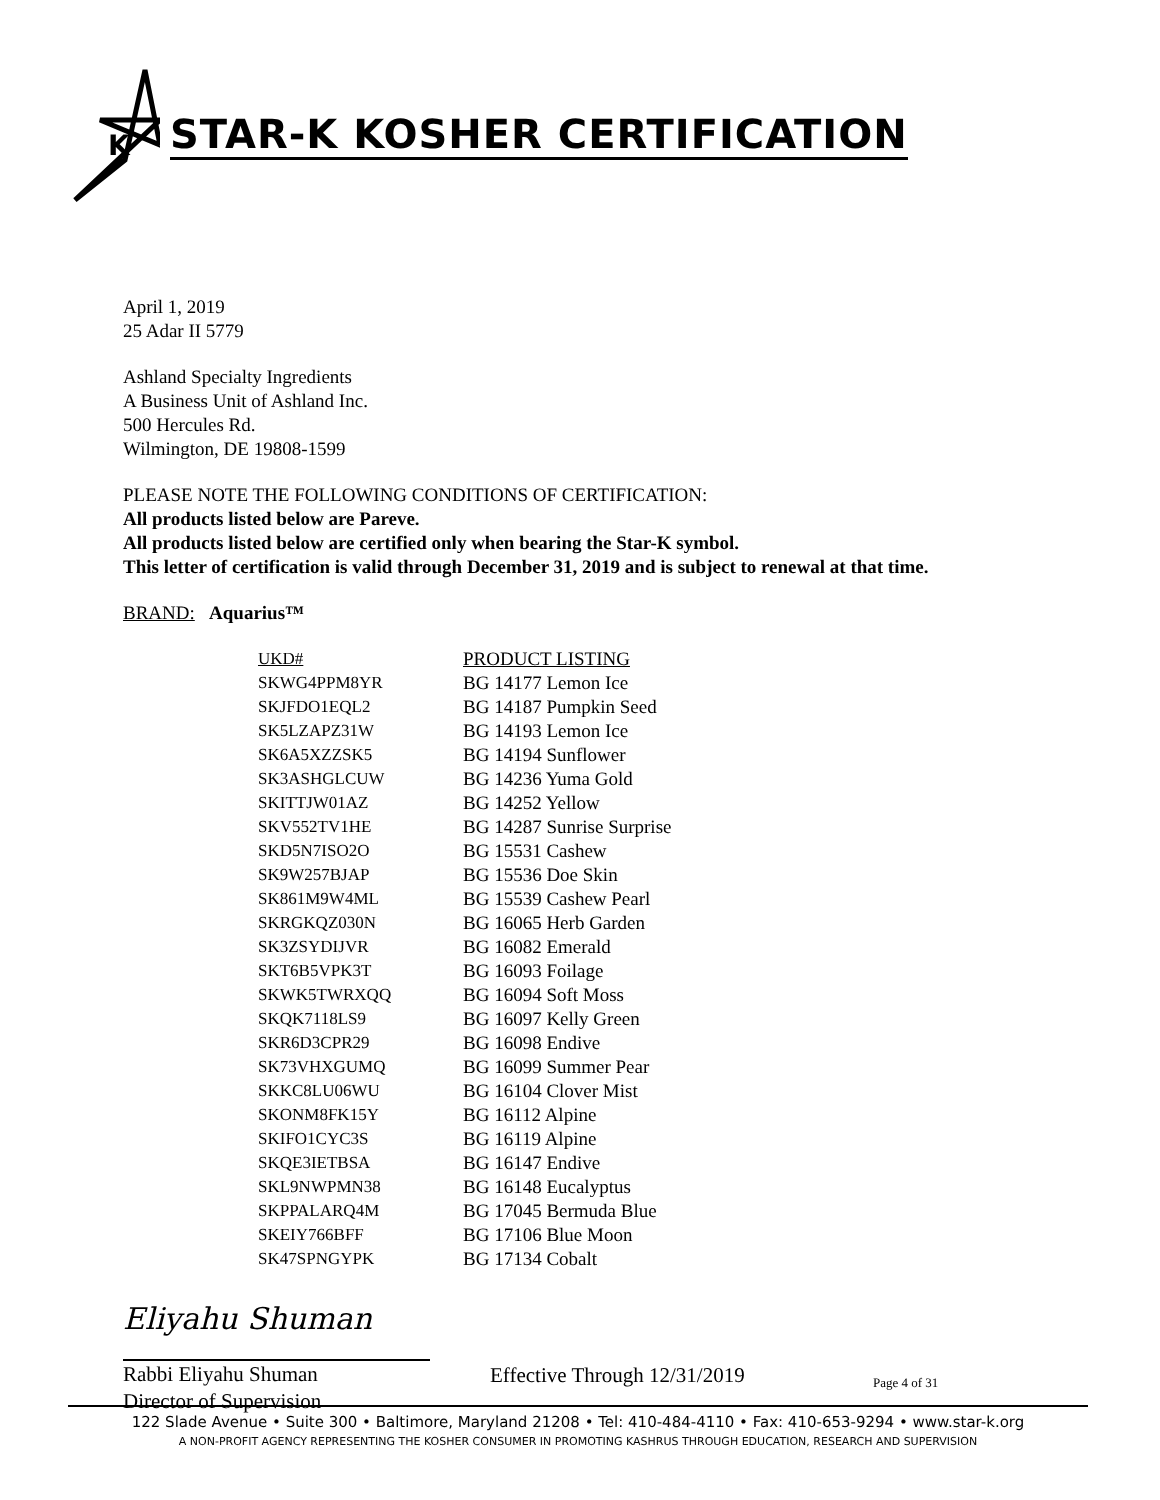K
STAR-K KOSHER CERTIFICATION
April 1, 2019
25 Adar II 5779
Ashland Specialty Ingredients
A Business Unit of Ashland Inc.
500 Hercules Rd.
Wilmington, DE 19808-1599
PLEASE NOTE THE FOLLOWING CONDITIONS OF CERTIFICATION:
All products listed below are Pareve.
All products listed below are certified only when bearing the Star-K symbol.
This letter of certification is valid through December 31, 2019 and is subject to renewal at that time.
BRAND: Aquarius™
| UKD# | PRODUCT LISTING |
| --- | --- |
| SKWG4PPM8YR | BG 14177 Lemon Ice |
| SKJFDO1EQL2 | BG 14187 Pumpkin Seed |
| SK5LZAPZ31W | BG 14193 Lemon Ice |
| SK6A5XZZSK5 | BG 14194 Sunflower |
| SK3ASHGLCUW | BG 14236 Yuma Gold |
| SKITTJW01AZ | BG 14252 Yellow |
| SKV552TV1HE | BG 14287 Sunrise Surprise |
| SKD5N7ISO2O | BG 15531 Cashew |
| SK9W257BJAP | BG 15536 Doe Skin |
| SK861M9W4ML | BG 15539 Cashew Pearl |
| SKRGKQZ030N | BG 16065 Herb Garden |
| SK3ZSYDIJVR | BG 16082 Emerald |
| SKT6B5VPK3T | BG 16093 Foilage |
| SKWK5TWRXQQ | BG 16094 Soft Moss |
| SKQK7118LS9 | BG 16097 Kelly Green |
| SKR6D3CPR29 | BG 16098 Endive |
| SK73VHXGUMQ | BG 16099 Summer Pear |
| SKKC8LU06WU | BG 16104 Clover Mist |
| SKONM8FK15Y | BG 16112 Alpine |
| SKIFO1CYC3S | BG 16119 Alpine |
| SKQE3IETBSA | BG 16147 Endive |
| SKL9NWPMN38 | BG 16148 Eucalyptus |
| SKPPALARQ4M | BG 17045 Bermuda Blue |
| SKEIY766BFF | BG 17106 Blue Moon |
| SK47SPNGYPK | BG 17134 Cobalt |
Eliyahu Shuman
Rabbi Eliyahu Shuman
Director of Supervision
Effective Through 12/31/2019
Page 4 of 31
122 Slade Avenue • Suite 300 • Baltimore, Maryland 21208 • Tel: 410-484-4110 • Fax: 410-653-9294 • www.star-k.org
A NON-PROFIT AGENCY REPRESENTING THE KOSHER CONSUMER IN PROMOTING KASHRUS THROUGH EDUCATION, RESEARCH AND SUPERVISION